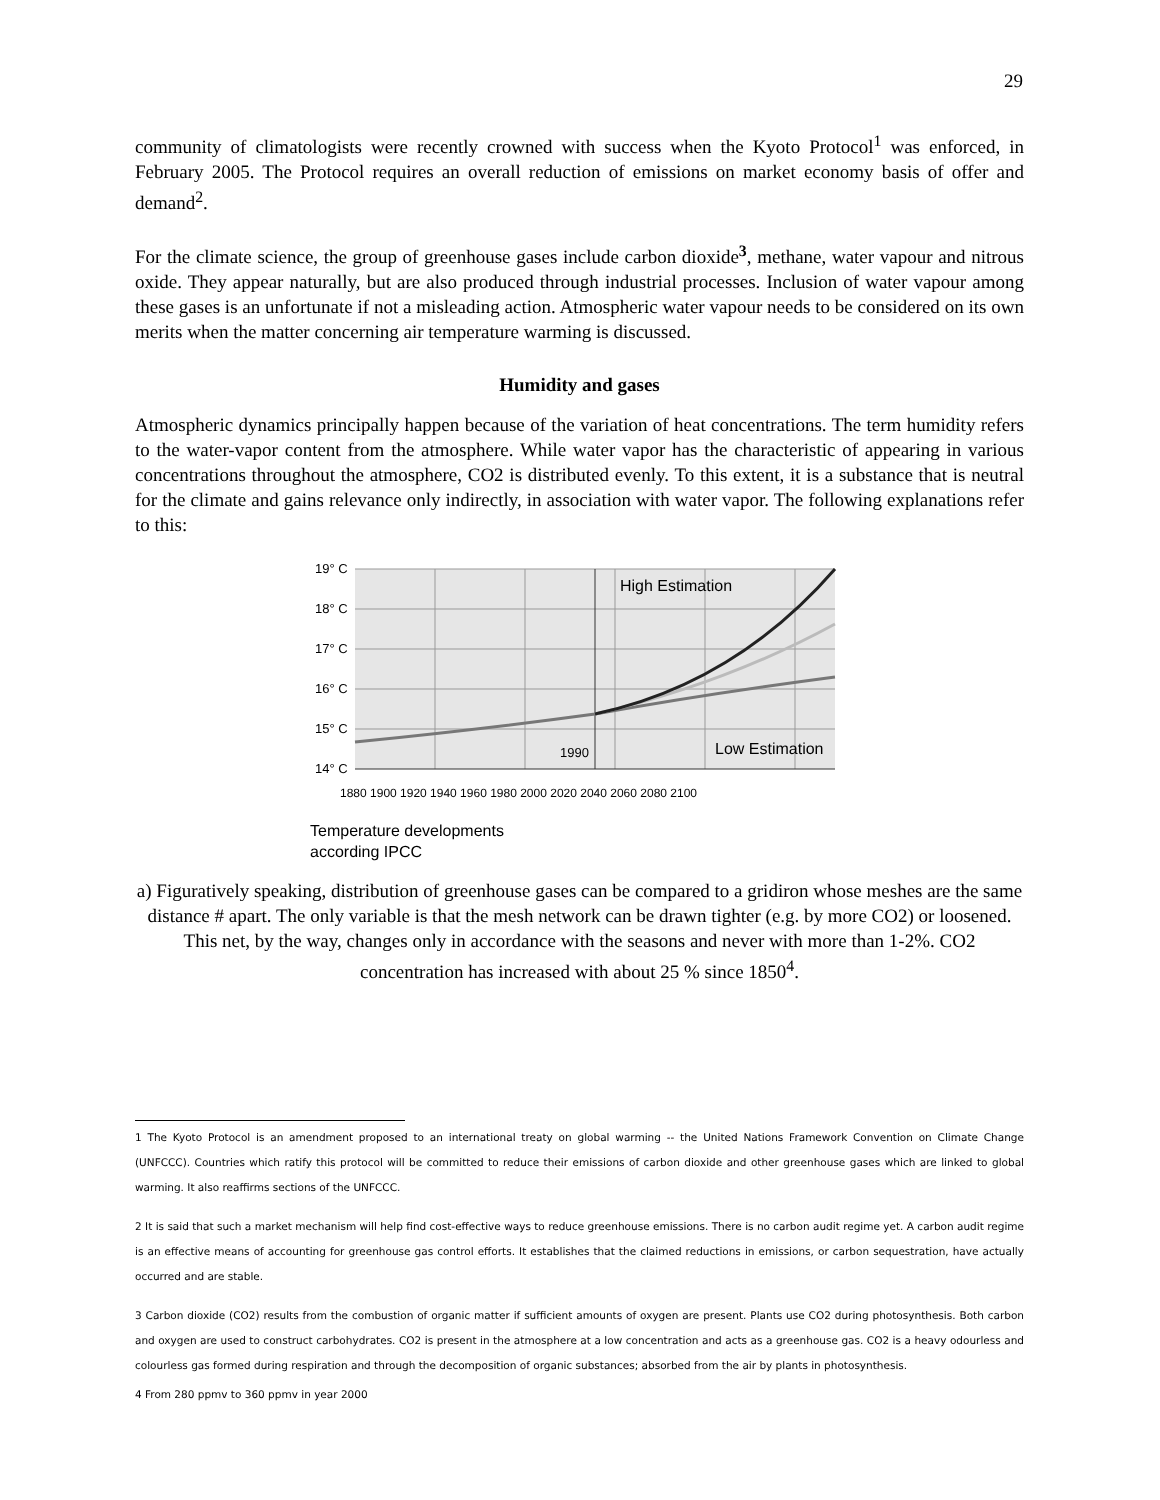29
community of climatologists were recently crowned with success when the Kyoto Protocol<sup>1</sup> was enforced, in February 2005. The Protocol requires an overall reduction of emissions on market economy basis of offer and demand<sup>2</sup>.
For the climate science, the group of greenhouse gases include carbon dioxide<sup>3</sup>, methane, water vapour and nitrous oxide. They appear naturally, but are also produced through industrial processes. Inclusion of water vapour among these gases is an unfortunate if not a misleading action. Atmospheric water vapour needs to be considered on its own merits when the matter concerning air temperature warming is discussed.
Humidity and gases
Atmospheric dynamics principally happen because of the variation of heat concentrations. The term humidity refers to the water-vapor content from the atmosphere. While water vapor has the characteristic of appearing in various concentrations throughout the atmosphere, CO2 is distributed evenly. To this extent, it is a substance that is neutral for the climate and gains relevance only indirectly, in association with water vapor. The following explanations refer to this:
19° C
18° C
17° C
16° C
15° C
14° C
High Estimation
Low Estimation
1990
1880 1900 1920 1940 1960 1980 2000 2020 2040 2060 2080 2100
Temperature developments
according IPCC
a) Figuratively speaking, distribution of greenhouse gases can be compared to a gridiron whose meshes are the same distance # apart. The only variable is that the mesh network can be drawn tighter (e.g. by more CO2) or loosened. This net, by the way, changes only in accordance with the seasons and never with more than 1-2%. CO2 concentration has increased with about 25 % since 1850<sup>4</sup>.
1 The Kyoto Protocol is an amendment proposed to an international treaty on global warming -- the United Nations Framework Convention on Climate Change (UNFCCC). Countries which ratify this protocol will be committed to reduce their emissions of carbon dioxide and other greenhouse gases which are linked to global warming. It also reaffirms sections of the UNFCCC.
2 It is said that such a market mechanism will help find cost-effective ways to reduce greenhouse emissions. There is no carbon audit regime yet. A carbon audit regime is an effective means of accounting for greenhouse gas control efforts. It establishes that the claimed reductions in emissions, or carbon sequestration, have actually occurred and are stable.
3 Carbon dioxide (CO2) results from the combustion of organic matter if sufficient amounts of oxygen are present. Plants use CO2 during photosynthesis. Both carbon and oxygen are used to construct carbohydrates. CO2 is present in the atmosphere at a low concentration and acts as a greenhouse gas. CO2 is a heavy odourless and colourless gas formed during respiration and through the decomposition of organic substances; absorbed from the air by plants in photosynthesis.
4 From 280 ppmv to 360 ppmv in year 2000